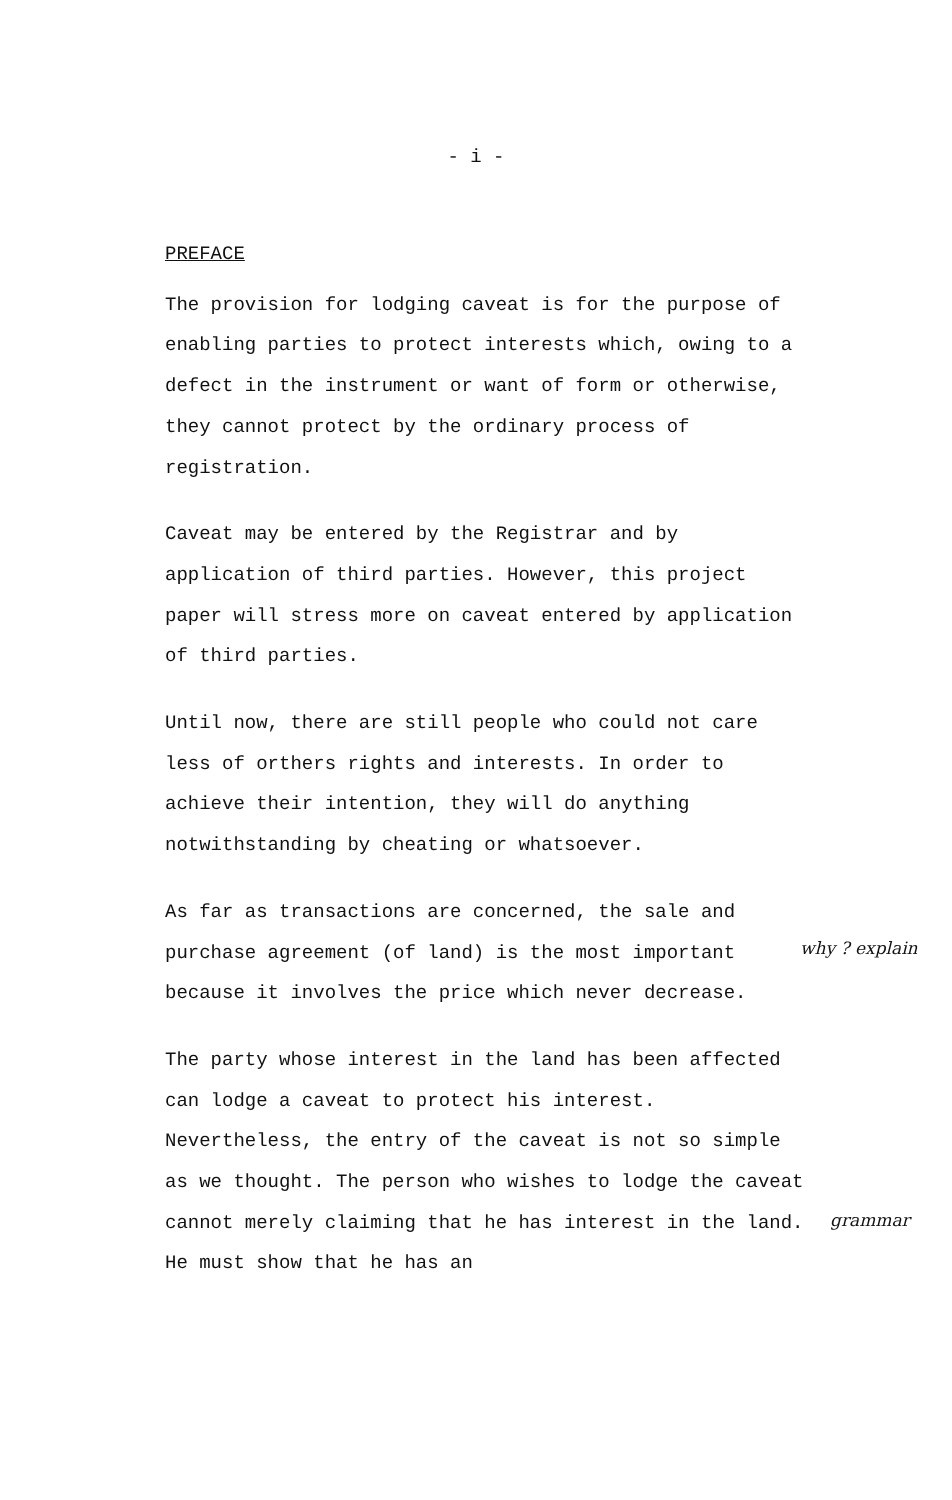- i -
PREFACE
The provision for lodging caveat is for the purpose of enabling parties to protect interests which, owing to a defect in the instrument or want of form or otherwise, they cannot protect by the ordinary process of registration.
Caveat may be entered by the Registrar and by application of third parties. However, this project paper will stress more on caveat entered by application of third parties.
Until now, there are still people who could not care less of orthers rights and interests. In order to achieve their intention, they will do anything notwithstanding by cheating or whatsoever.
As far as transactions are concerned, the sale and purchase agreement (of land) is the most important because it involves the price which never decrease.
The party whose interest in the land has been affected can lodge a caveat to protect his interest. Nevertheless, the entry of the caveat is not so simple as we thought. The person who wishes to lodge the caveat cannot merely claiming that he has interest in the land. He must show that he has an
why ? explain
grammar